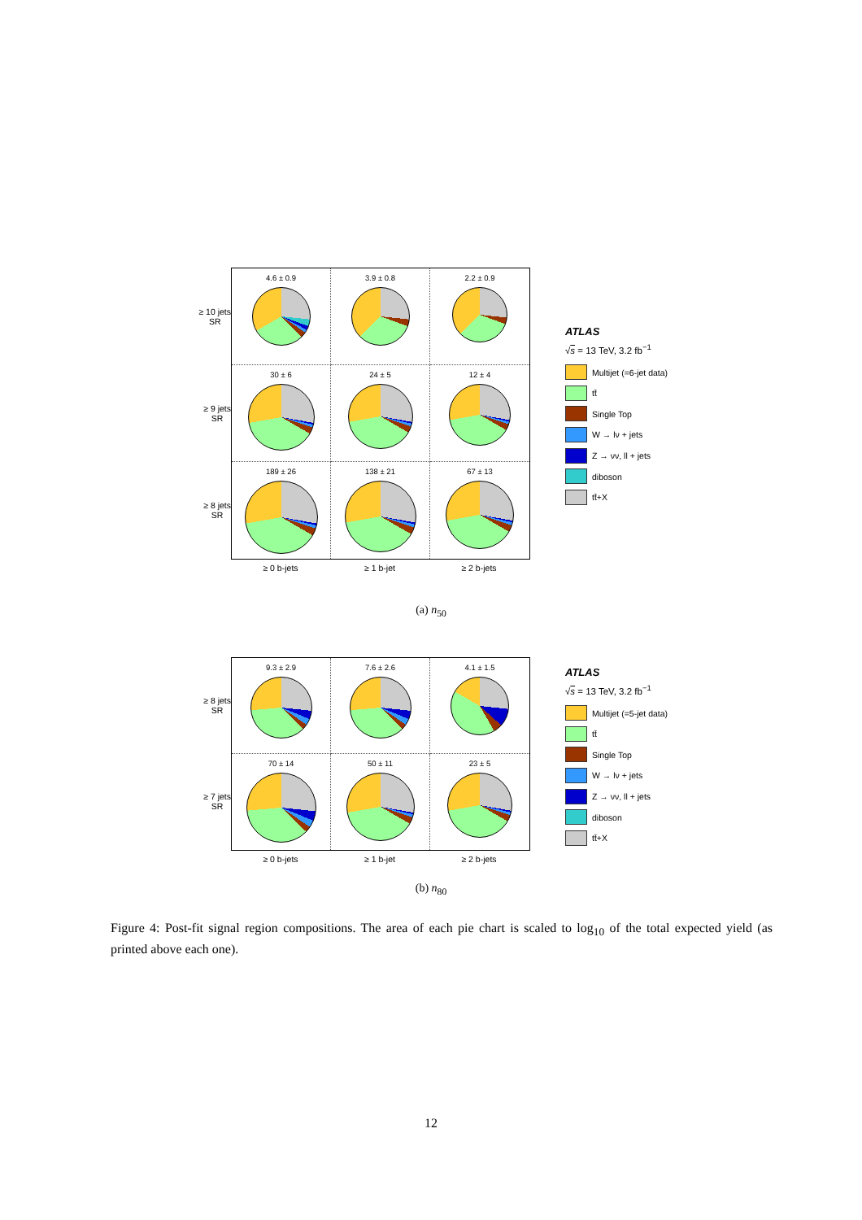≥ 10 jets
SR
≥ 9 jets
SR
≥ 8 jets
SR
4.6 ± 0.9
3.9 ± 0.8
2.2 ± 0.9
30 ± 6
24 ± 5
12 ± 4
189 ± 26
138 ± 21
67 ± 13
≥ 0 b-jets ≥ 1 b-jet ≥ 2 b-jets
ATLAS
√s = 13 TeV, 3.2 fb<sup>−1</sup>
Multijet (=6-jet data)
tt̄
Single Top
W → lν + jets
Z → νν, ll + jets
diboson
tt̄+X
(a) n<sub>50</sub>
≥ 8 jets
SR
≥ 7 jets
SR
9.3 ± 2.9
7.6 ± 2.6
4.1 ± 1.5
70 ± 14
50 ± 11
23 ± 5
≥ 0 b-jets ≥ 1 b-jet ≥ 2 b-jets
ATLAS
√s = 13 TeV, 3.2 fb<sup>−1</sup>
Multijet (=5-jet data)
tt̄
Single Top
W → lν + jets
Z → νν, ll + jets
diboson
tt̄+X
(b) n<sub>80</sub>
Figure 4: Post-fit signal region compositions. The area of each pie chart is scaled to log<sub>10</sub> of the total expected yield (as printed above each one).
12